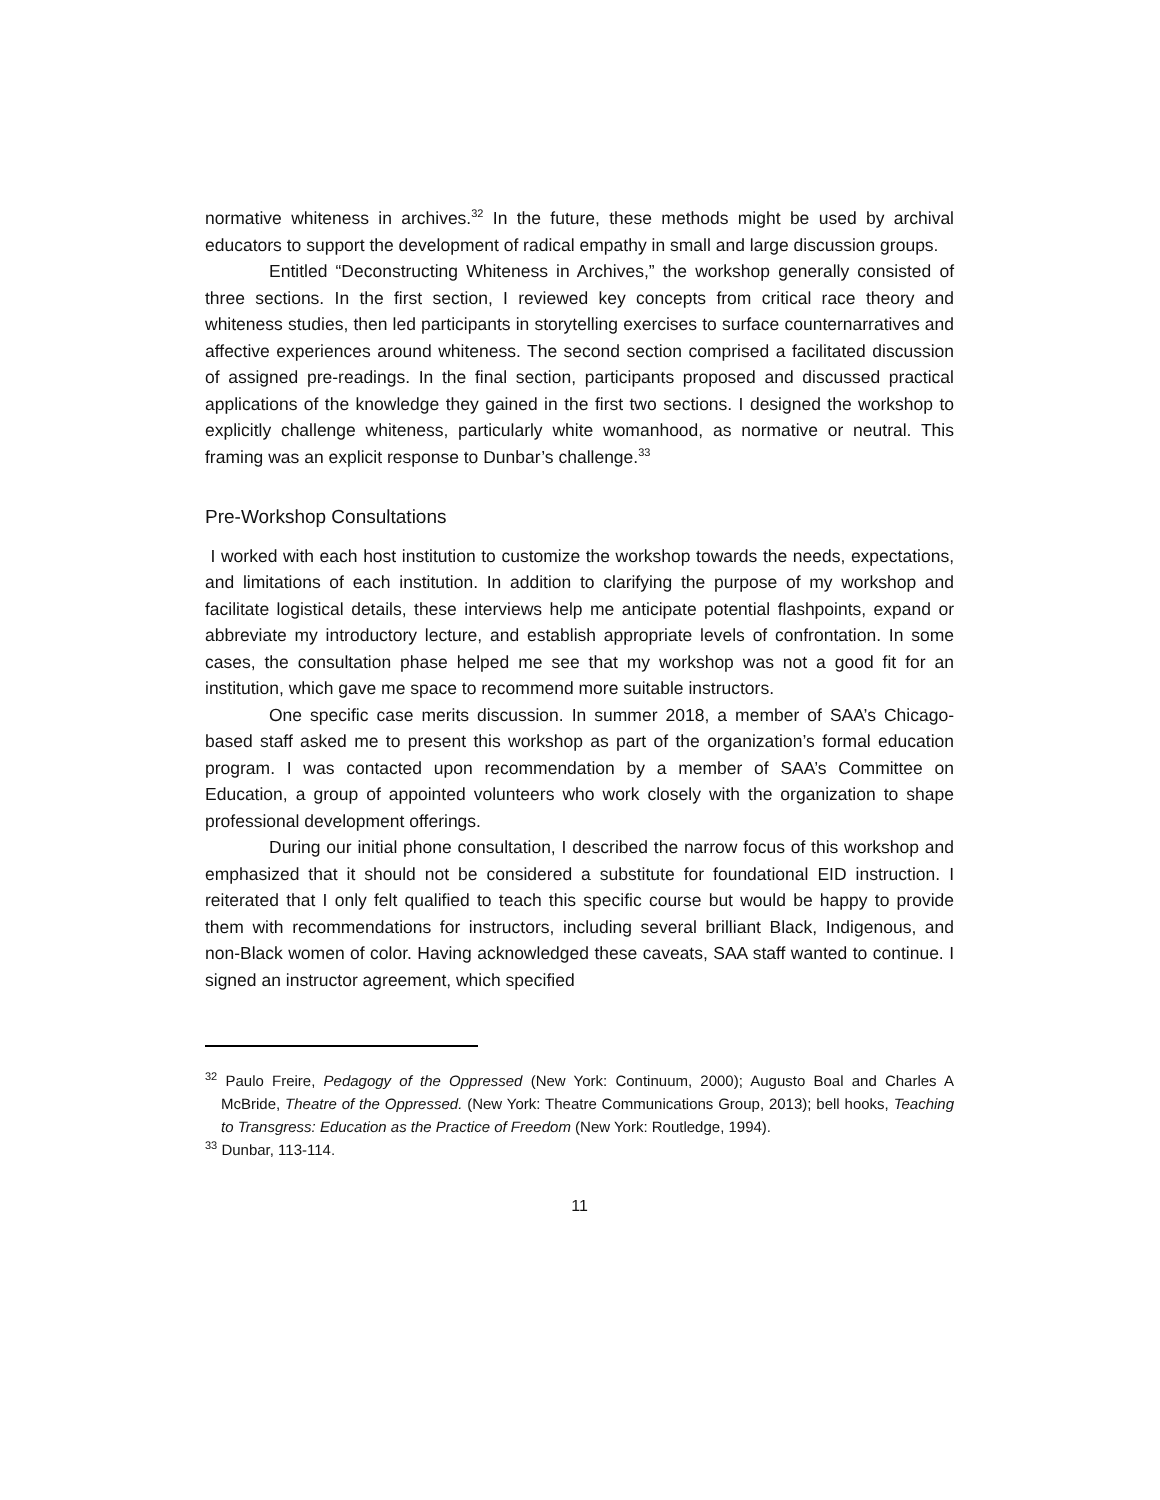normative whiteness in archives.<sup>32</sup> In the future, these methods might be used by archival educators to support the development of radical empathy in small and large discussion groups.
Entitled “Deconstructing Whiteness in Archives,” the workshop generally consisted of three sections. In the first section, I reviewed key concepts from critical race theory and whiteness studies, then led participants in storytelling exercises to surface counternarratives and affective experiences around whiteness. The second section comprised a facilitated discussion of assigned pre-readings. In the final section, participants proposed and discussed practical applications of the knowledge they gained in the first two sections. I designed the workshop to explicitly challenge whiteness, particularly white womanhood, as normative or neutral. This framing was an explicit response to Dunbar’s challenge.<sup>33</sup>
Pre-Workshop Consultations
I worked with each host institution to customize the workshop towards the needs, expectations, and limitations of each institution. In addition to clarifying the purpose of my workshop and facilitate logistical details, these interviews help me anticipate potential flashpoints, expand or abbreviate my introductory lecture, and establish appropriate levels of confrontation. In some cases, the consultation phase helped me see that my workshop was not a good fit for an institution, which gave me space to recommend more suitable instructors.
One specific case merits discussion. In summer 2018, a member of SAA’s Chicago-based staff asked me to present this workshop as part of the organization’s formal education program. I was contacted upon recommendation by a member of SAA’s Committee on Education, a group of appointed volunteers who work closely with the organization to shape professional development offerings.
During our initial phone consultation, I described the narrow focus of this workshop and emphasized that it should not be considered a substitute for foundational EID instruction. I reiterated that I only felt qualified to teach this specific course but would be happy to provide them with recommendations for instructors, including several brilliant Black, Indigenous, and non-Black women of color. Having acknowledged these caveats, SAA staff wanted to continue. I signed an instructor agreement, which specified
<sup>32</sup> Paulo Freire, Pedagogy of the Oppressed (New York: Continuum, 2000); Augusto Boal and Charles A McBride, Theatre of the Oppressed. (New York: Theatre Communications Group, 2013); bell hooks, Teaching to Transgress: Education as the Practice of Freedom (New York: Routledge, 1994).
<sup>33</sup> Dunbar, 113-114.
11